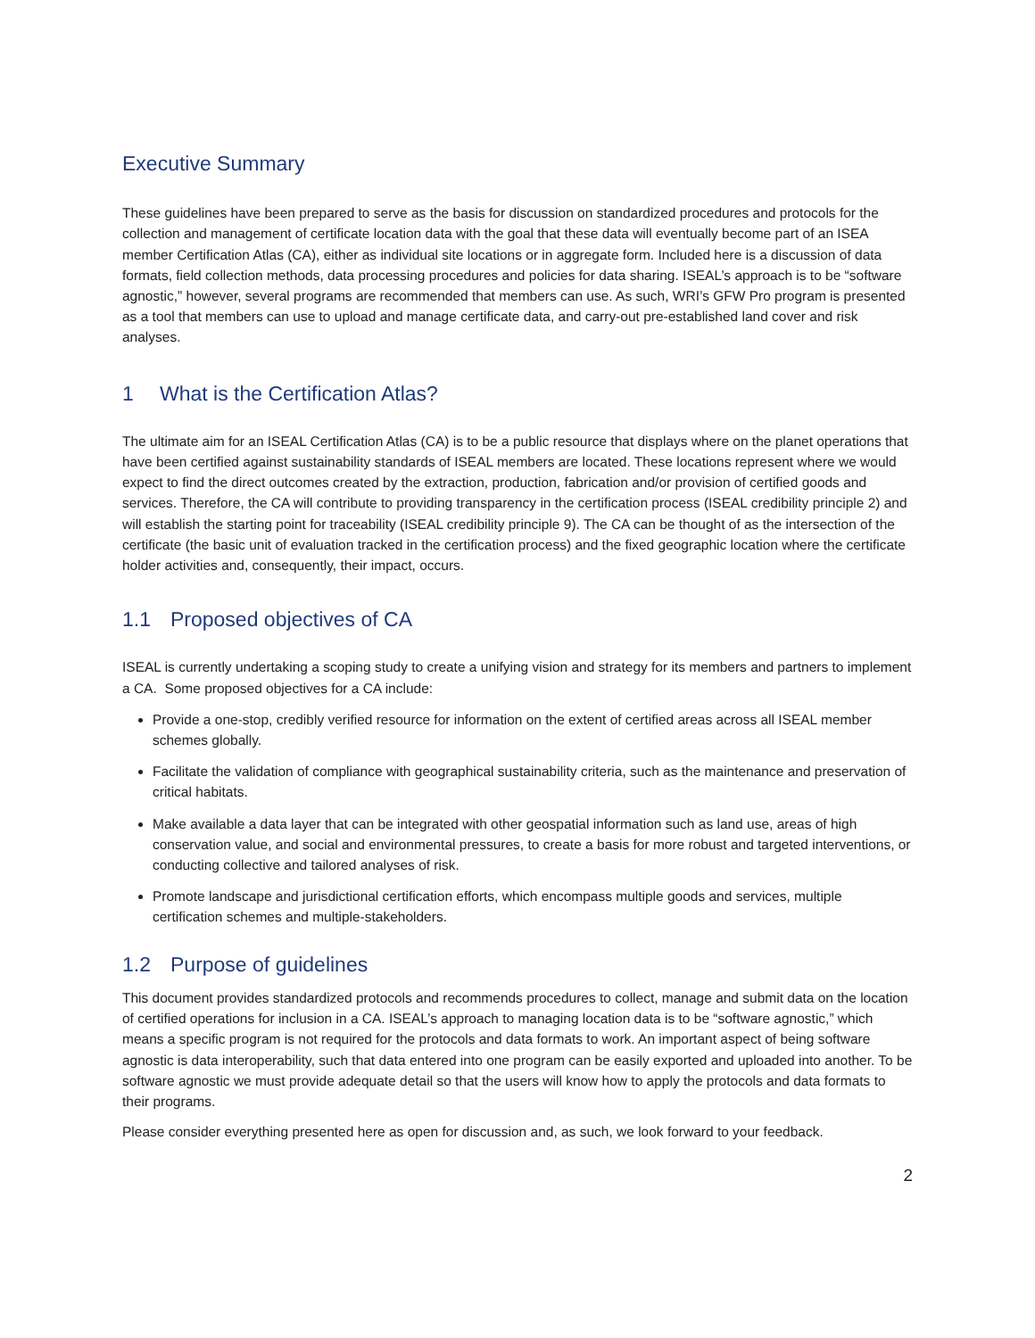Executive Summary
These guidelines have been prepared to serve as the basis for discussion on standardized procedures and protocols for the collection and management of certificate location data with the goal that these data will eventually become part of an ISEA member Certification Atlas (CA), either as individual site locations or in aggregate form. Included here is a discussion of data formats, field collection methods, data processing procedures and policies for data sharing. ISEAL’s approach is to be “software agnostic,” however, several programs are recommended that members can use. As such, WRI’s GFW Pro program is presented as a tool that members can use to upload and manage certificate data, and carry-out pre-established land cover and risk analyses.
1 What is the Certification Atlas?
The ultimate aim for an ISEAL Certification Atlas (CA) is to be a public resource that displays where on the planet operations that have been certified against sustainability standards of ISEAL members are located. These locations represent where we would expect to find the direct outcomes created by the extraction, production, fabrication and/or provision of certified goods and services. Therefore, the CA will contribute to providing transparency in the certification process (ISEAL credibility principle 2) and will establish the starting point for traceability (ISEAL credibility principle 9). The CA can be thought of as the intersection of the certificate (the basic unit of evaluation tracked in the certification process) and the fixed geographic location where the certificate holder activities and, consequently, their impact, occurs.
1.1 Proposed objectives of CA
ISEAL is currently undertaking a scoping study to create a unifying vision and strategy for its members and partners to implement a CA. Some proposed objectives for a CA include:
Provide a one-stop, credibly verified resource for information on the extent of certified areas across all ISEAL member schemes globally.
Facilitate the validation of compliance with geographical sustainability criteria, such as the maintenance and preservation of critical habitats.
Make available a data layer that can be integrated with other geospatial information such as land use, areas of high conservation value, and social and environmental pressures, to create a basis for more robust and targeted interventions, or conducting collective and tailored analyses of risk.
Promote landscape and jurisdictional certification efforts, which encompass multiple goods and services, multiple certification schemes and multiple-stakeholders.
1.2 Purpose of guidelines
This document provides standardized protocols and recommends procedures to collect, manage and submit data on the location of certified operations for inclusion in a CA. ISEAL’s approach to managing location data is to be “software agnostic,” which means a specific program is not required for the protocols and data formats to work. An important aspect of being software agnostic is data interoperability, such that data entered into one program can be easily exported and uploaded into another. To be software agnostic we must provide adequate detail so that the users will know how to apply the protocols and data formats to their programs.
Please consider everything presented here as open for discussion and, as such, we look forward to your feedback.
2